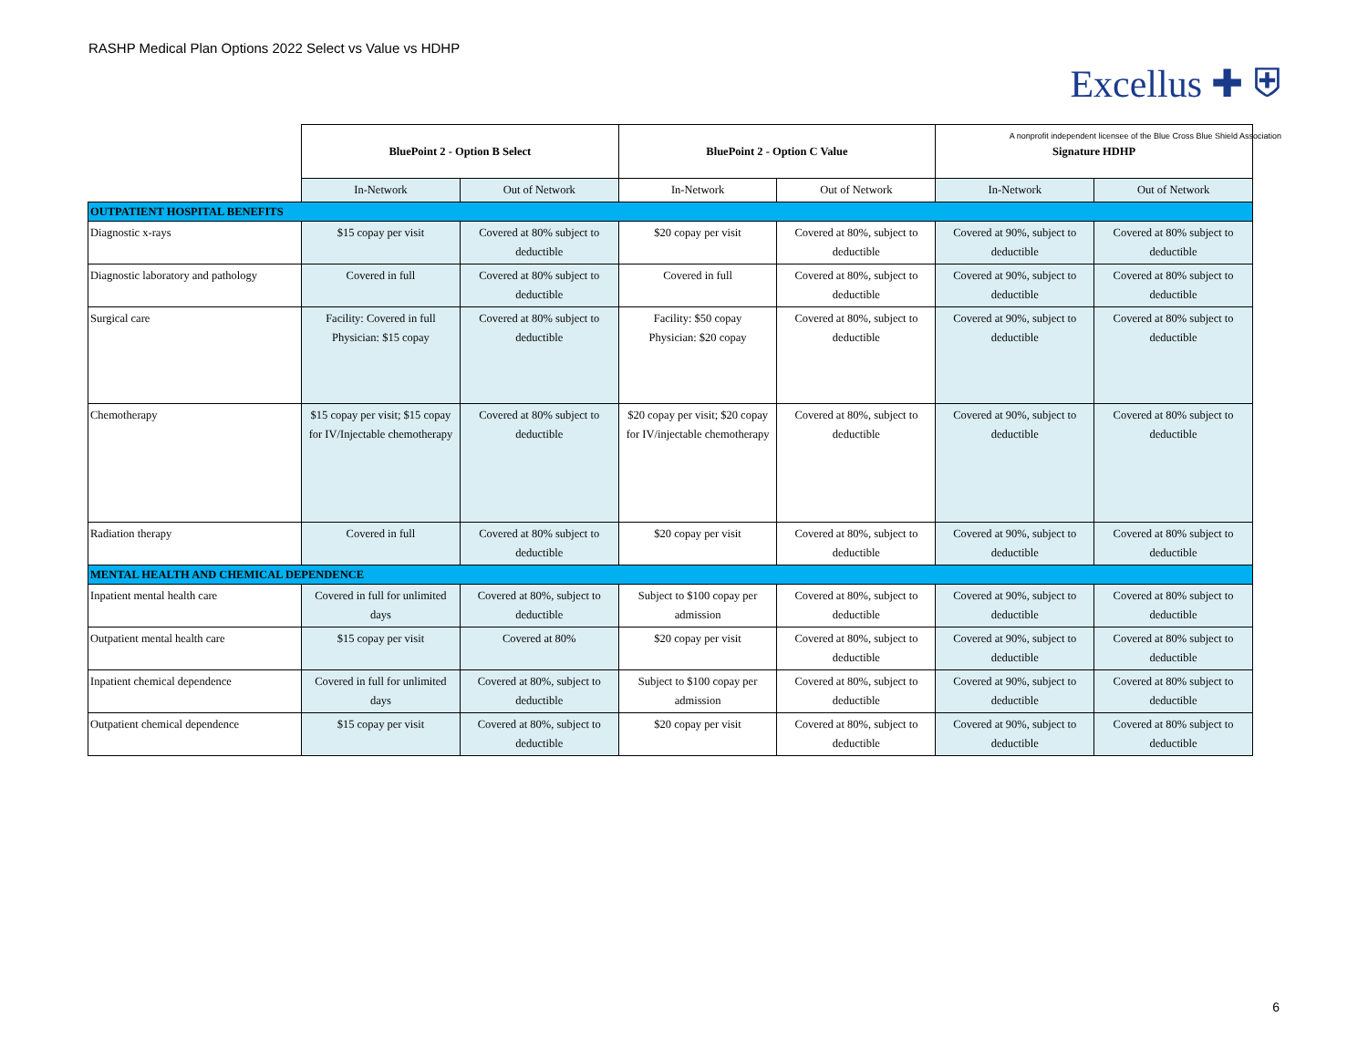RASHP Medical Plan Options 2022 Select vs Value vs HDHP
Excellus ✚ ⛨
A nonprofit independent licensee of the Blue Cross Blue Shield Association
| | BluePoint 2 - Option B Select | | BluePoint 2 - Option C Value | | Signature HDHP | |
| | In-Network | Out of Network | In-Network | Out of Network | In-Network | Out of Network |
| OUTPATIENT HOSPITAL BENEFITS | | | | | | |
| Diagnostic x-rays | $15 copay per visit | Covered at 80% subject to deductible | $20 copay per visit | Covered at 80%, subject to deductible | Covered at 90%, subject to deductible | Covered at 80% subject to deductible |
| Diagnostic laboratory and pathology | Covered in full | Covered at 80% subject to deductible | Covered in full | Covered at 80%, subject to deductible | Covered at 90%, subject to deductible | Covered at 80% subject to deductible |
| Surgical care | Facility: Covered in full Physician: $15 copay | Covered at 80% subject to deductible | Facility: $50 copay Physician: $20 copay | Covered at 80%, subject to deductible | Covered at 90%, subject to deductible | Covered at 80% subject to deductible |
| Chemotherapy | $15 copay per visit; $15 copay for IV/Injectable chemotherapy | Covered at 80% subject to deductible | $20 copay per visit; $20 copay for IV/injectable chemotherapy | Covered at 80%, subject to deductible | Covered at 90%, subject to deductible | Covered at 80% subject to deductible |
| Radiation therapy | Covered in full | Covered at 80% subject to deductible | $20 copay per visit | Covered at 80%, subject to deductible | Covered at 90%, subject to deductible | Covered at 80% subject to deductible |
| MENTAL HEALTH AND CHEMICAL DEPENDENCE | | | | | | |
| Inpatient mental health care | Covered in full for unlimited days | Covered at 80%, subject to deductible | Subject to $100 copay per admission | Covered at 80%, subject to deductible | Covered at 90%, subject to deductible | Covered at 80% subject to deductible |
| Outpatient mental health care | $15 copay per visit | Covered at 80% | $20 copay per visit | Covered at 80%, subject to deductible | Covered at 90%, subject to deductible | Covered at 80% subject to deductible |
| Inpatient chemical dependence | Covered in full for unlimited days | Covered at 80%, subject to deductible | Subject to $100 copay per admission | Covered at 80%, subject to deductible | Covered at 90%, subject to deductible | Covered at 80% subject to deductible |
| Outpatient chemical dependence | $15 copay per visit | Covered at 80%, subject to deductible | $20 copay per visit | Covered at 80%, subject to deductible | Covered at 90%, subject to deductible | Covered at 80% subject to deductible |
6